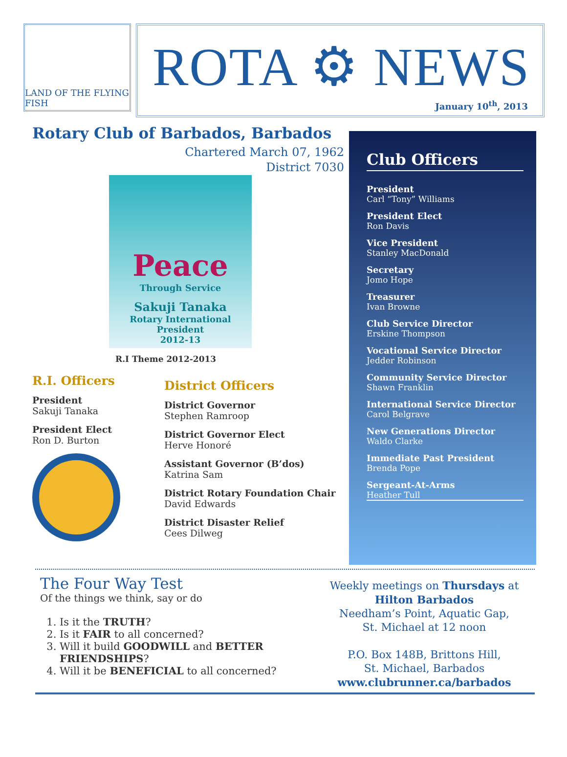LAND OF THE FLYING FISH
ROTA ⚙ NEWS
January 10<sup>th</sup>, 2013
Rotary Club of Barbados, Barbados
Chartered March 07, 1962
District 7030
Peace
Through Service
Sakuji Tanaka
Rotary International President
2012-13
R.I Theme 2012-2013
R.I. Officers
President
Sakuji Tanaka
President Elect
Ron D. Burton
District Officers
District Governor
Stephen Ramroop
District Governor Elect
Herve Honoré
Assistant Governor (B’dos)
Katrina Sam
District Rotary Foundation Chair
David Edwards
District Disaster Relief
Cees Dilweg
Club Officers
President
Carl “Tony” Williams
President Elect
Ron Davis
Vice President
Stanley MacDonald
Secretary
Jomo Hope
Treasurer
Ivan Browne
Club Service Director
Erskine Thompson
Vocational Service Director
Jedder Robinson
Community Service Director
Shawn Franklin
International Service Director
Carol Belgrave
New Generations Director
Waldo Clarke
Immediate Past President
Brenda Pope
Sergeant-At-Arms
Heather Tull
The Four Way Test
Of the things we think, say or do
1. Is it the TRUTH?
2. Is it FAIR to all concerned?
3. Will it build GOODWILL and BETTER FRIENDSHIPS?
4. Will it be BENEFICIAL to all concerned?
Weekly meetings on Thursdays at
Hilton Barbados
Needham’s Point, Aquatic Gap,
St. Michael at 12 noon
P.O. Box 148B, Brittons Hill,
St. Michael, Barbados
www.clubrunner.ca/barbados